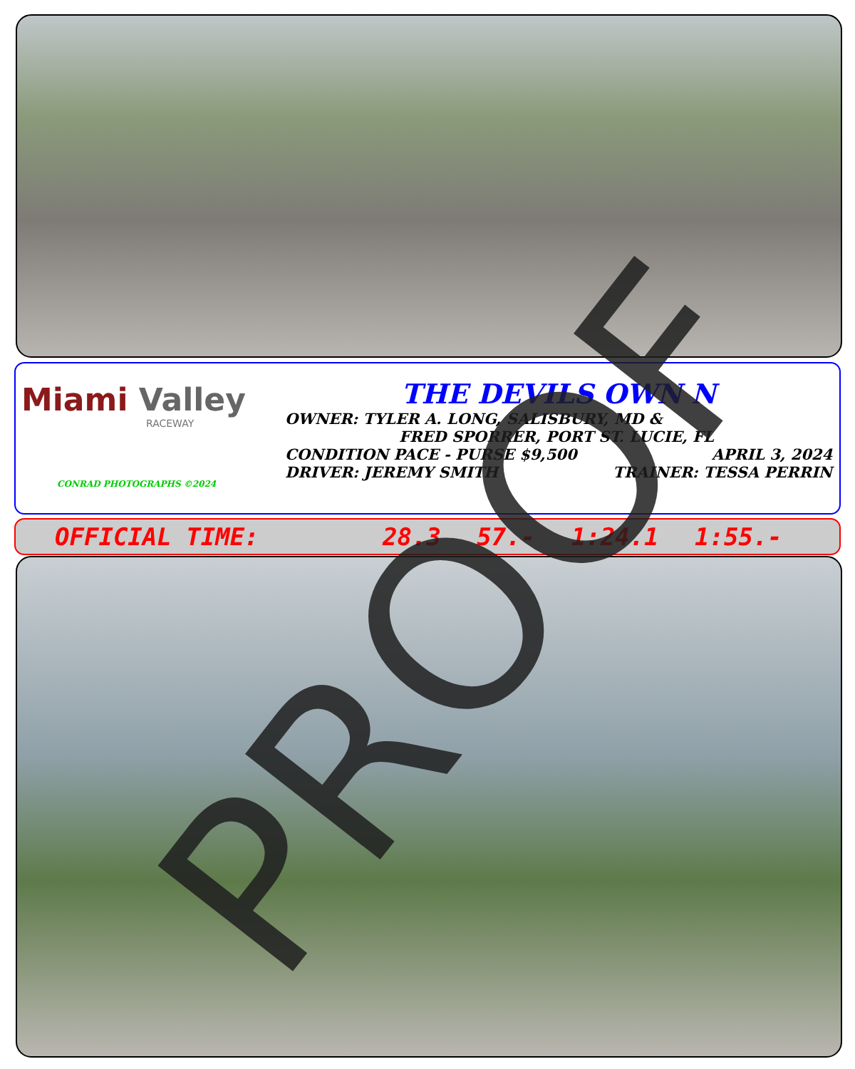Miami Valley
RACEWAY
CONRAD PHOTOGRAPHS ©2024
THE DEVILS OWN N
OWNER: TYLER A. LONG, SALISBURY, MD &
FRED SPORRER, PORT ST. LUCIE, FL
CONDITION PACE - PURSE $9,500 APRIL 3, 2024
DRIVER: JEREMY SMITH TRAINER: TESSA PERRIN
OFFICIAL TIME: 28.3 57.- 1:24.1 1:55.-
PROOF